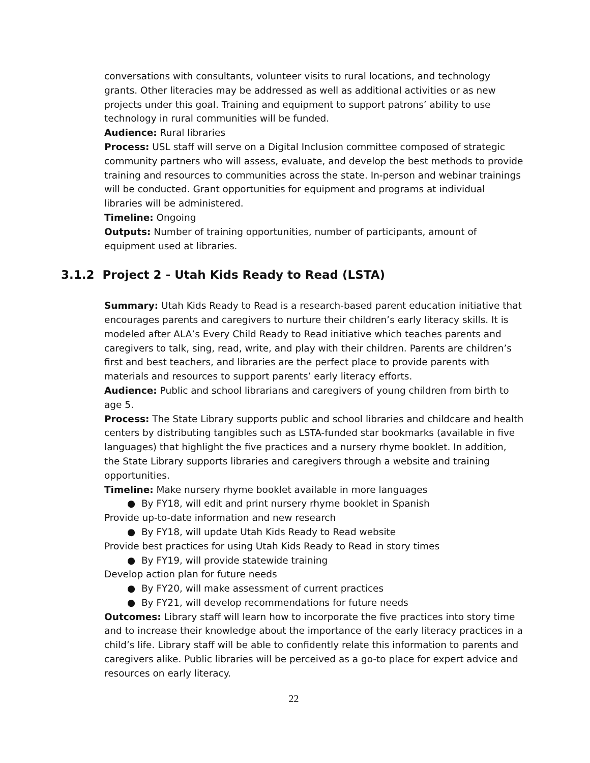conversations with consultants, volunteer visits to rural locations, and technology grants. Other literacies may be addressed as well as additional activities or as new projects under this goal. Training and equipment to support patrons’ ability to use technology in rural communities will be funded.
Audience: Rural libraries
Process: USL staff will serve on a Digital Inclusion committee composed of strategic community partners who will assess, evaluate, and develop the best methods to provide training and resources to communities across the state. In-person and webinar trainings will be conducted. Grant opportunities for equipment and programs at individual libraries will be administered.
Timeline: Ongoing
Outputs: Number of training opportunities, number of participants, amount of equipment used at libraries.
3.1.2 Project 2 - Utah Kids Ready to Read (LSTA)
Summary: Utah Kids Ready to Read is a research-based parent education initiative that encourages parents and caregivers to nurture their children’s early literacy skills. It is modeled after ALA’s Every Child Ready to Read initiative which teaches parents and caregivers to talk, sing, read, write, and play with their children. Parents are children’s first and best teachers, and libraries are the perfect place to provide parents with materials and resources to support parents’ early literacy efforts.
Audience: Public and school librarians and caregivers of young children from birth to age 5.
Process: The State Library supports public and school libraries and childcare and health centers by distributing tangibles such as LSTA-funded star bookmarks (available in five languages) that highlight the five practices and a nursery rhyme booklet. In addition, the State Library supports libraries and caregivers through a website and training opportunities.
Timeline: Make nursery rhyme booklet available in more languages
● By FY18, will edit and print nursery rhyme booklet in Spanish
Provide up-to-date information and new research
● By FY18, will update Utah Kids Ready to Read website
Provide best practices for using Utah Kids Ready to Read in story times
● By FY19, will provide statewide training
Develop action plan for future needs
● By FY20, will make assessment of current practices
● By FY21, will develop recommendations for future needs
Outcomes: Library staff will learn how to incorporate the five practices into story time and to increase their knowledge about the importance of the early literacy practices in a child’s life. Library staff will be able to confidently relate this information to parents and caregivers alike. Public libraries will be perceived as a go-to place for expert advice and resources on early literacy.
22